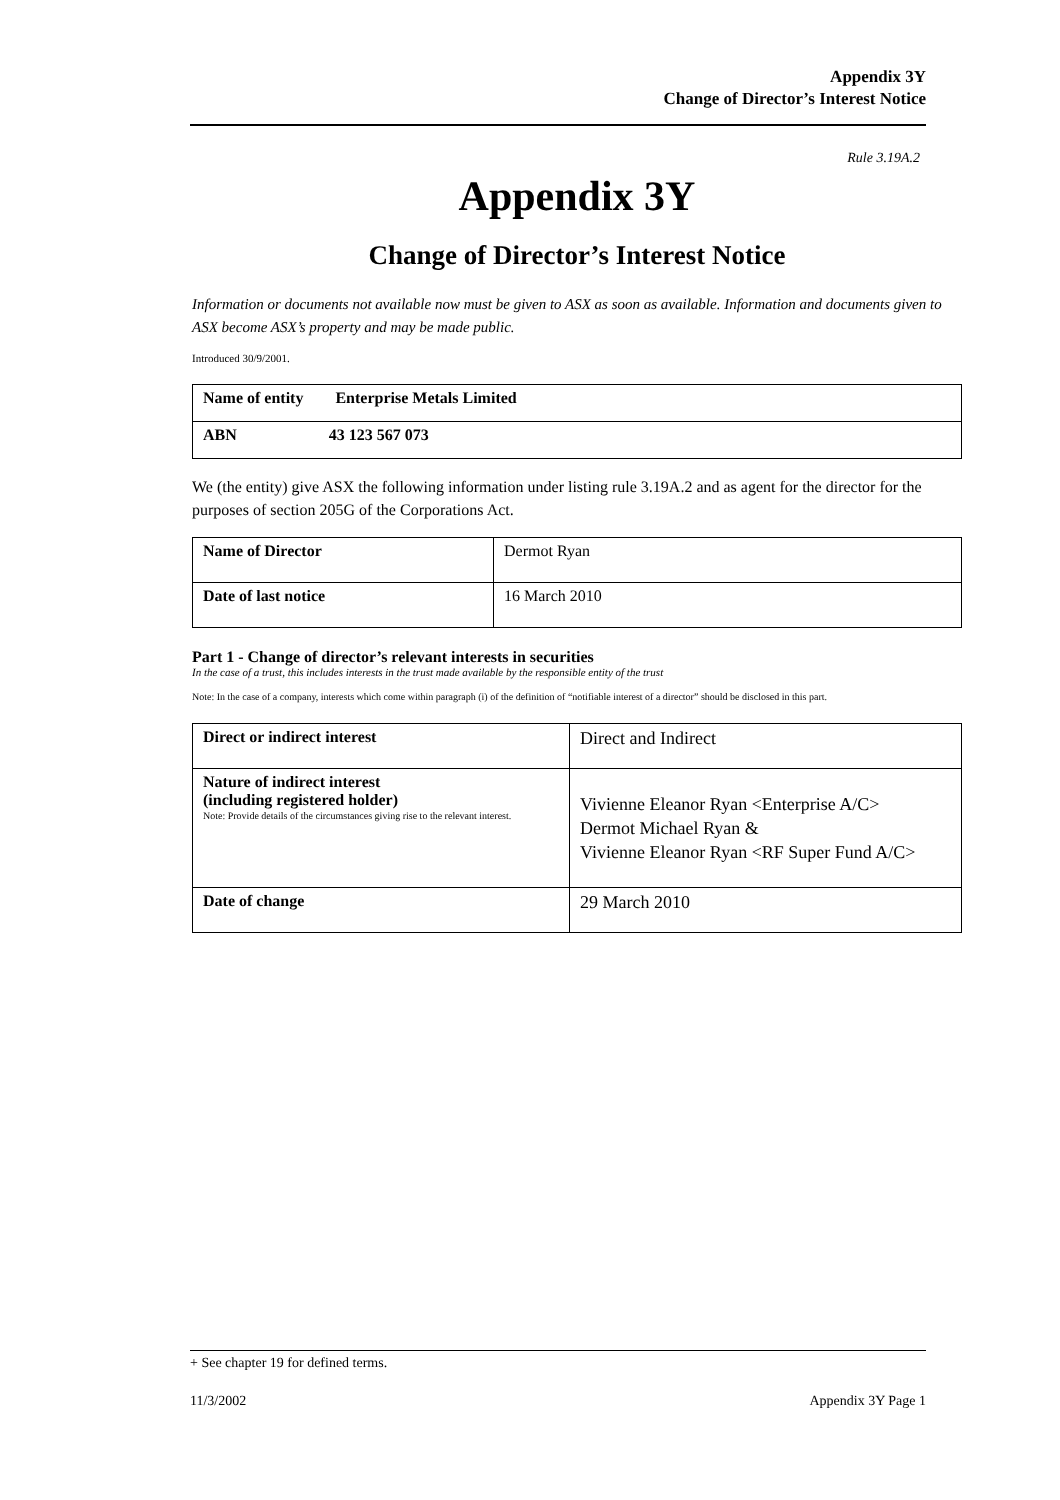Appendix 3Y
Change of Director’s Interest Notice
Rule 3.19A.2
Appendix 3Y
Change of Director’s Interest Notice
Information or documents not available now must be given to ASX as soon as available. Information and documents given to ASX become ASX’s property and may be made public.
Introduced 30/9/2001.
| Name of entity Enterprise Metals Limited |
| ABN 43 123 567 073 |
We (the entity) give ASX the following information under listing rule 3.19A.2 and as agent for the director for the purposes of section 205G of the Corporations Act.
| Name of Director | Dermot Ryan |
| Date of last notice | 16 March 2010 |
Part 1 - Change of director’s relevant interests in securities
In the case of a trust, this includes interests in the trust made available by the responsible entity of the trust
Note: In the case of a company, interests which come within paragraph (i) of the definition of “notifiable interest of a director” should be disclosed in this part.
| Direct or indirect interest | Direct and Indirect |
| Nature of indirect interest (including registered holder) Note: Provide details of the circumstances giving rise to the relevant interest. | Vivienne Eleanor Ryan <Enterprise A/C> Dermot Michael Ryan & Vivienne Eleanor Ryan <RF Super Fund A/C> |
| Date of change | 29 March 2010 |
+ See chapter 19 for defined terms.
11/3/2002 Appendix 3Y Page 1